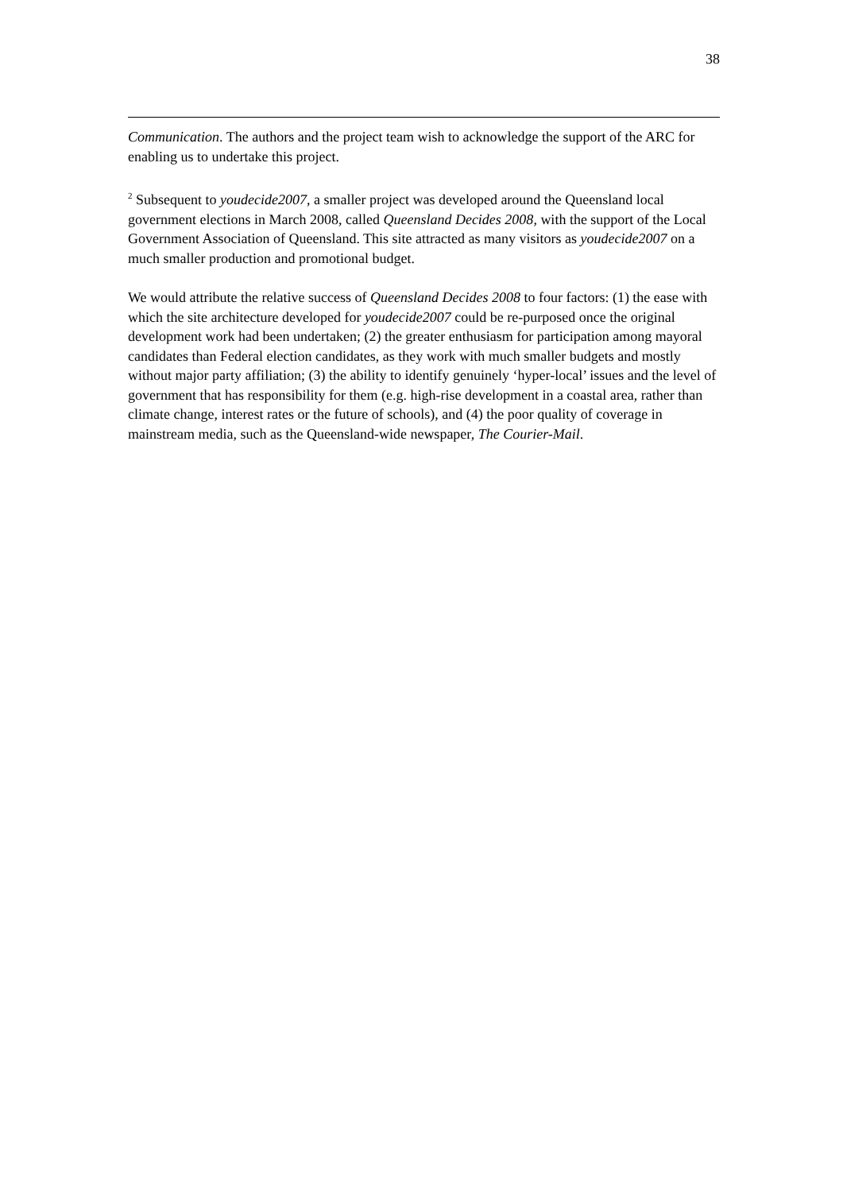38
Communication. The authors and the project team wish to acknowledge the support of the ARC for enabling us to undertake this project.
<sup>2</sup> Subsequent to youdecide2007, a smaller project was developed around the Queensland local government elections in March 2008, called Queensland Decides 2008, with the support of the Local Government Association of Queensland. This site attracted as many visitors as youdecide2007 on a much smaller production and promotional budget.
We would attribute the relative success of Queensland Decides 2008 to four factors: (1) the ease with which the site architecture developed for youdecide2007 could be re-purposed once the original development work had been undertaken; (2) the greater enthusiasm for participation among mayoral candidates than Federal election candidates, as they work with much smaller budgets and mostly without major party affiliation; (3) the ability to identify genuinely ‘hyper-local’ issues and the level of government that has responsibility for them (e.g. high-rise development in a coastal area, rather than climate change, interest rates or the future of schools), and (4) the poor quality of coverage in mainstream media, such as the Queensland-wide newspaper, The Courier-Mail.